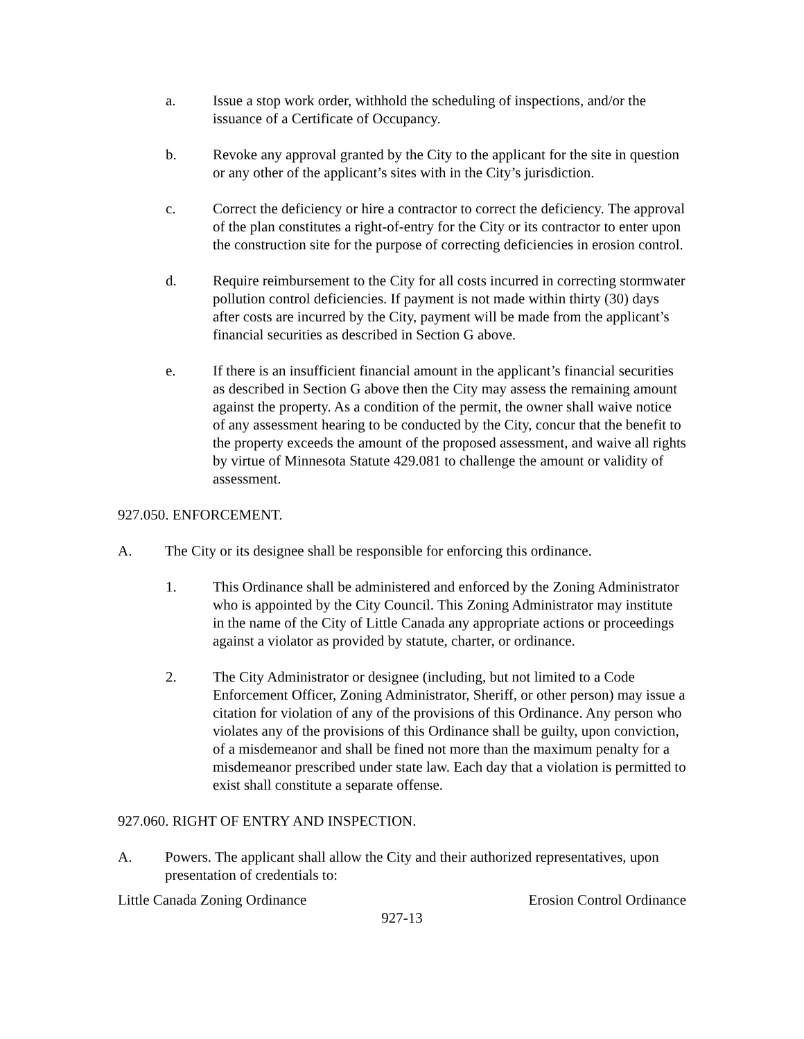a. Issue a stop work order, withhold the scheduling of inspections, and/or the issuance of a Certificate of Occupancy.
b. Revoke any approval granted by the City to the applicant for the site in question or any other of the applicant’s sites with in the City’s jurisdiction.
c. Correct the deficiency or hire a contractor to correct the deficiency. The approval of the plan constitutes a right-of-entry for the City or its contractor to enter upon the construction site for the purpose of correcting deficiencies in erosion control.
d. Require reimbursement to the City for all costs incurred in correcting stormwater pollution control deficiencies. If payment is not made within thirty (30) days after costs are incurred by the City, payment will be made from the applicant’s financial securities as described in Section G above.
e. If there is an insufficient financial amount in the applicant’s financial securities as described in Section G above then the City may assess the remaining amount against the property. As a condition of the permit, the owner shall waive notice of any assessment hearing to be conducted by the City, concur that the benefit to the property exceeds the amount of the proposed assessment, and waive all rights by virtue of Minnesota Statute 429.081 to challenge the amount or validity of assessment.
927.050. ENFORCEMENT.
A. The City or its designee shall be responsible for enforcing this ordinance.
1. This Ordinance shall be administered and enforced by the Zoning Administrator who is appointed by the City Council. This Zoning Administrator may institute in the name of the City of Little Canada any appropriate actions or proceedings against a violator as provided by statute, charter, or ordinance.
2. The City Administrator or designee (including, but not limited to a Code Enforcement Officer, Zoning Administrator, Sheriff, or other person) may issue a citation for violation of any of the provisions of this Ordinance. Any person who violates any of the provisions of this Ordinance shall be guilty, upon conviction, of a misdemeanor and shall be fined not more than the maximum penalty for a misdemeanor prescribed under state law. Each day that a violation is permitted to exist shall constitute a separate offense.
927.060. RIGHT OF ENTRY AND INSPECTION.
A. Powers. The applicant shall allow the City and their authorized representatives, upon presentation of credentials to:
Little Canada Zoning Ordinance Erosion Control Ordinance
927-13